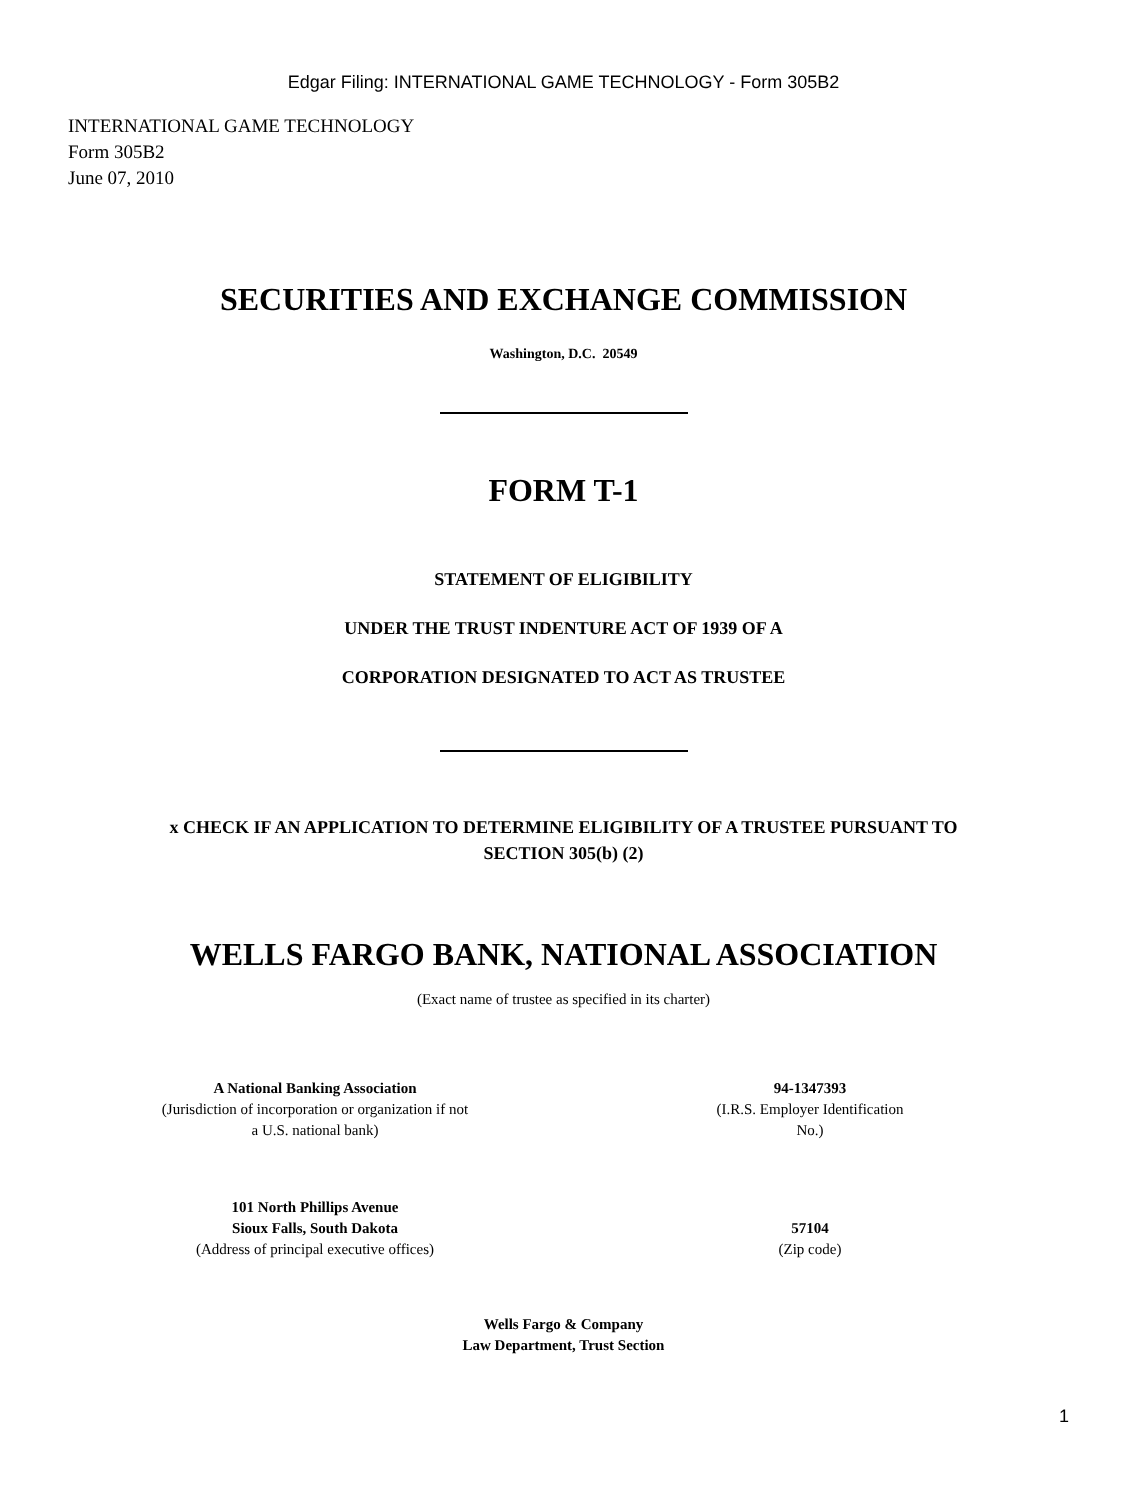Edgar Filing: INTERNATIONAL GAME TECHNOLOGY - Form 305B2
INTERNATIONAL GAME TECHNOLOGY
Form 305B2
June 07, 2010
SECURITIES AND EXCHANGE COMMISSION
Washington, D.C. 20549
FORM T-1
STATEMENT OF ELIGIBILITY
UNDER THE TRUST INDENTURE ACT OF 1939 OF A
CORPORATION DESIGNATED TO ACT AS TRUSTEE
x CHECK IF AN APPLICATION TO DETERMINE ELIGIBILITY OF A TRUSTEE PURSUANT TO
SECTION 305(b) (2)
WELLS FARGO BANK, NATIONAL ASSOCIATION
(Exact name of trustee as specified in its charter)
A National Banking Association
(Jurisdiction of incorporation or organization if not a U.S. national bank)
94-1347393
(I.R.S. Employer Identification No.)
101 North Phillips Avenue
Sioux Falls, South Dakota
(Address of principal executive offices)
57104
(Zip code)
Wells Fargo & Company
Law Department, Trust Section
1